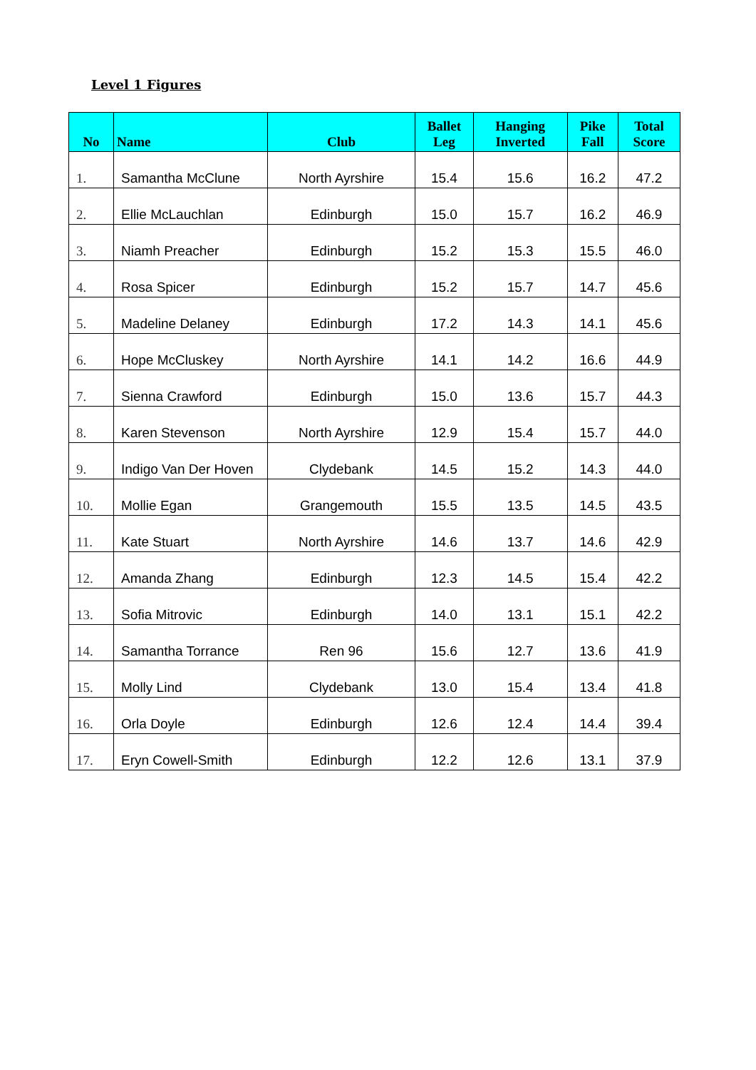Level 1 Figures
| No | Name | Club | Ballet Leg | Hanging Inverted | Pike Fall | Total Score |
| --- | --- | --- | --- | --- | --- | --- |
| 1. | Samantha McClune | North Ayrshire | 15.4 | 15.6 | 16.2 | 47.2 |
| 2. | Ellie McLauchlan | Edinburgh | 15.0 | 15.7 | 16.2 | 46.9 |
| 3. | Niamh Preacher | Edinburgh | 15.2 | 15.3 | 15.5 | 46.0 |
| 4. | Rosa Spicer | Edinburgh | 15.2 | 15.7 | 14.7 | 45.6 |
| 5. | Madeline Delaney | Edinburgh | 17.2 | 14.3 | 14.1 | 45.6 |
| 6. | Hope McCluskey | North Ayrshire | 14.1 | 14.2 | 16.6 | 44.9 |
| 7. | Sienna Crawford | Edinburgh | 15.0 | 13.6 | 15.7 | 44.3 |
| 8. | Karen Stevenson | North Ayrshire | 12.9 | 15.4 | 15.7 | 44.0 |
| 9. | Indigo Van Der Hoven | Clydebank | 14.5 | 15.2 | 14.3 | 44.0 |
| 10. | Mollie Egan | Grangemouth | 15.5 | 13.5 | 14.5 | 43.5 |
| 11. | Kate Stuart | North Ayrshire | 14.6 | 13.7 | 14.6 | 42.9 |
| 12. | Amanda Zhang | Edinburgh | 12.3 | 14.5 | 15.4 | 42.2 |
| 13. | Sofia Mitrovic | Edinburgh | 14.0 | 13.1 | 15.1 | 42.2 |
| 14. | Samantha Torrance | Ren 96 | 15.6 | 12.7 | 13.6 | 41.9 |
| 15. | Molly Lind | Clydebank | 13.0 | 15.4 | 13.4 | 41.8 |
| 16. | Orla Doyle | Edinburgh | 12.6 | 12.4 | 14.4 | 39.4 |
| 17. | Eryn Cowell-Smith | Edinburgh | 12.2 | 12.6 | 13.1 | 37.9 |